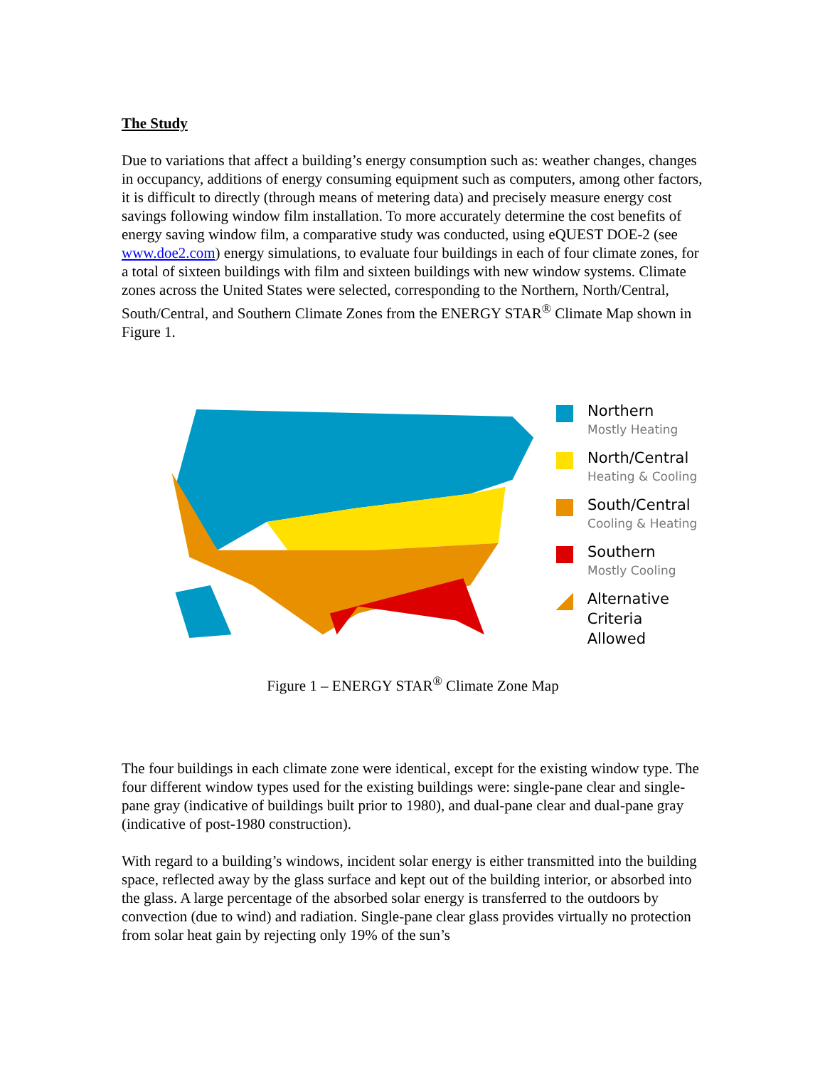The Study
Due to variations that affect a building’s energy consumption such as: weather changes, changes in occupancy, additions of energy consuming equipment such as computers, among other factors, it is difficult to directly (through means of metering data) and precisely measure energy cost savings following window film installation. To more accurately determine the cost benefits of energy saving window film, a comparative study was conducted, using eQUEST DOE-2 (see www.doe2.com) energy simulations, to evaluate four buildings in each of four climate zones, for a total of sixteen buildings with film and sixteen buildings with new window systems. Climate zones across the United States were selected, corresponding to the Northern, North/Central, South/Central, and Southern Climate Zones from the ENERGY STAR<sup>®</sup> Climate Map shown in Figure 1.
Northern
Mostly Heating
North/Central
Heating & Cooling
South/Central
Cooling & Heating
Southern
Mostly Cooling
Alternative
Criteria Allowed
Figure 1 – ENERGY STAR<sup>®</sup> Climate Zone Map
The four buildings in each climate zone were identical, except for the existing window type. The four different window types used for the existing buildings were: single-pane clear and single-pane gray (indicative of buildings built prior to 1980), and dual-pane clear and dual-pane gray (indicative of post-1980 construction).
With regard to a building’s windows, incident solar energy is either transmitted into the building space, reflected away by the glass surface and kept out of the building interior, or absorbed into the glass. A large percentage of the absorbed solar energy is transferred to the outdoors by convection (due to wind) and radiation. Single-pane clear glass provides virtually no protection from solar heat gain by rejecting only 19% of the sun’s